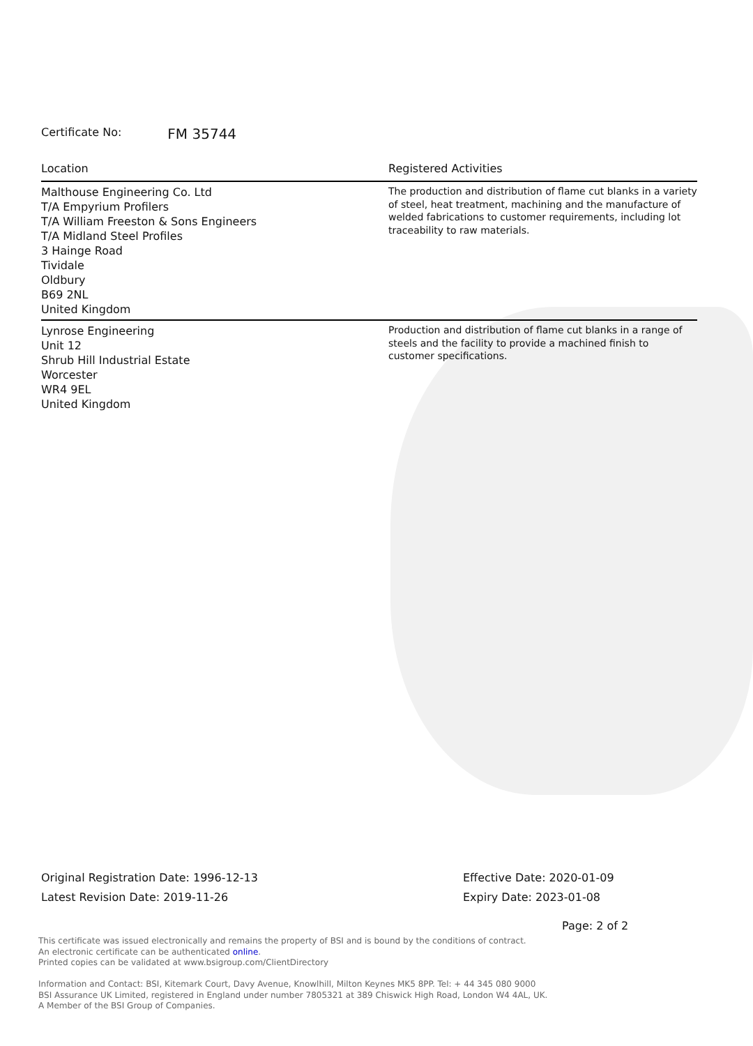Certificate No: FM 35744
| Location | Registered Activities |
| --- | --- |
| Malthouse Engineering Co. Ltd T/A Empyrium Profilers T/A William Freeston & Sons Engineers T/A Midland Steel Profiles 3 Hainge Road Tividale Oldbury B69 2NL United Kingdom | The production and distribution of flame cut blanks in a variety of steel, heat treatment, machining and the manufacture of welded fabrications to customer requirements, including lot traceability to raw materials. |
| Lynrose Engineering Unit 12 Shrub Hill Industrial Estate Worcester WR4 9EL United Kingdom | Production and distribution of flame cut blanks in a range of steels and the facility to provide a machined finish to customer specifications. |
Original Registration Date: 1996-12-13
Latest Revision Date: 2019-11-26
Effective Date: 2020-01-09
Expiry Date: 2023-01-08
Page: 2 of 2
This certificate was issued electronically and remains the property of BSI and is bound by the conditions of contract.
An electronic certificate can be authenticated online.
Printed copies can be validated at www.bsigroup.com/ClientDirectory
Information and Contact: BSI, Kitemark Court, Davy Avenue, Knowlhill, Milton Keynes MK5 8PP. Tel: + 44 345 080 9000
BSI Assurance UK Limited, registered in England under number 7805321 at 389 Chiswick High Road, London W4 4AL, UK.
A Member of the BSI Group of Companies.